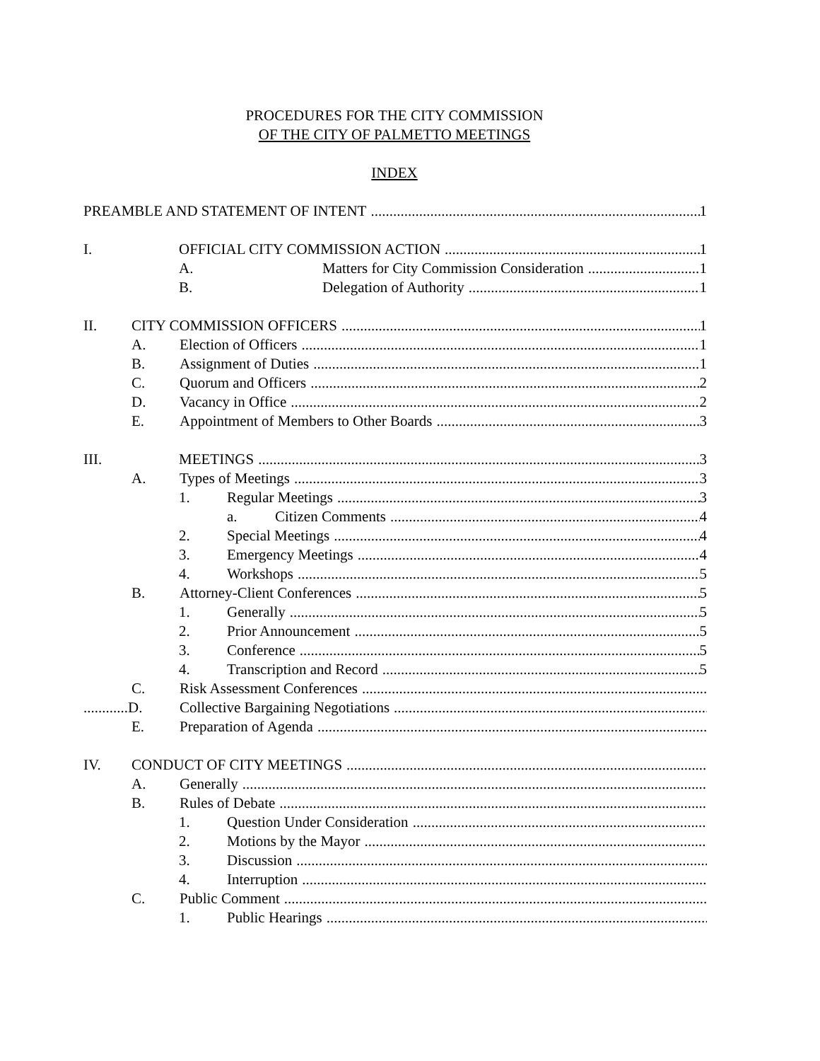PROCEDURES FOR THE CITY COMMISSION
OF THE CITY OF PALMETTO MEETINGS
INDEX
PREAMBLE AND STATEMENT OF INTENT 1
I. OFFICIAL CITY COMMISSION ACTION 1
A. Matters for City Commission Consideration 1
B. Delegation of Authority 1
II. CITY COMMISSION OFFICERS 1
A. Election of Officers 1
B. Assignment of Duties 1
C. Quorum and Officers 2
D. Vacancy in Office 2
E. Appointment of Members to Other Boards 3
III. MEETINGS 3
A. Types of Meetings 3
1. Regular Meetings 3
a. Citizen Comments 4
2. Special Meetings 4
3. Emergency Meetings 4
4. Workshops 5
B. Attorney-Client Conferences 5
1. Generally 5
2. Prior Announcement 5
3. Conference 5
4. Transcription and Record 5
C. Risk Assessment Conferences
............D. Collective Bargaining Negotiations
E. Preparation of Agenda
IV. CONDUCT OF CITY MEETINGS
A. Generally
B. Rules of Debate
1. Question Under Consideration
2. Motions by the Mayor
3. Discussion
4. Interruption
C. Public Comment
1. Public Hearings